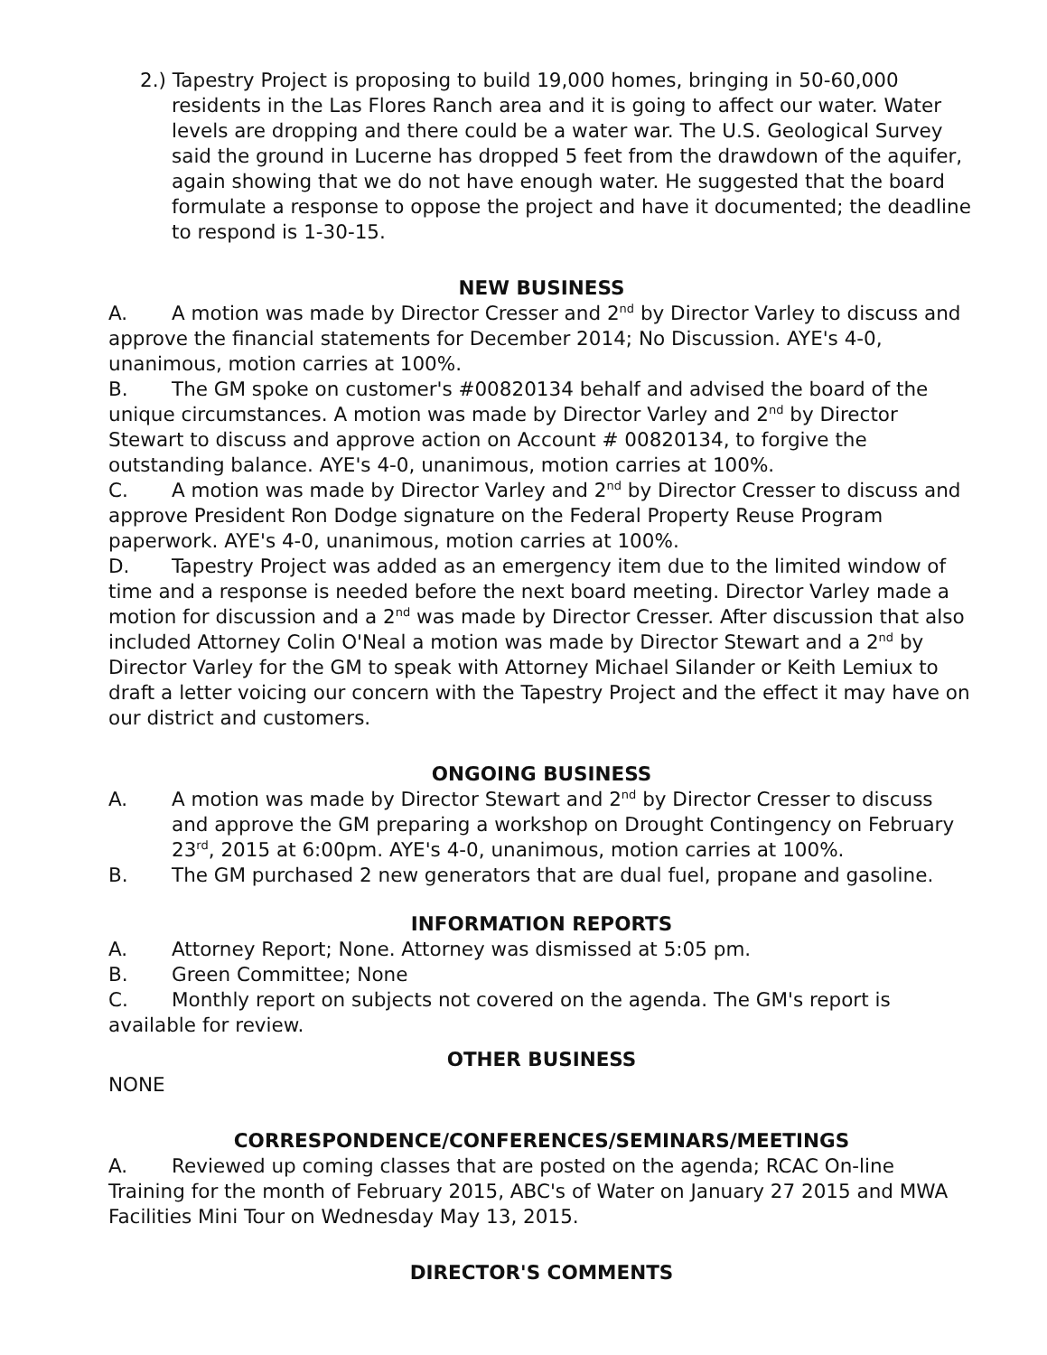2.) Tapestry Project is proposing to build 19,000 homes, bringing in 50-60,000 residents in the Las Flores Ranch area and it is going to affect our water. Water levels are dropping and there could be a water war. The U.S. Geological Survey said the ground in Lucerne has dropped 5 feet from the drawdown of the aquifer, again showing that we do not have enough water. He suggested that the board formulate a response to oppose the project and have it documented; the deadline to respond is 1-30-15.
NEW BUSINESS
A. A motion was made by Director Cresser and 2<sup>nd</sup> by Director Varley to discuss and approve the financial statements for December 2014; No Discussion. AYE's 4-0, unanimous, motion carries at 100%.
B. The GM spoke on customer's #00820134 behalf and advised the board of the unique circumstances. A motion was made by Director Varley and 2<sup>nd</sup> by Director Stewart to discuss and approve action on Account # 00820134, to forgive the outstanding balance. AYE's 4-0, unanimous, motion carries at 100%.
C. A motion was made by Director Varley and 2<sup>nd</sup> by Director Cresser to discuss and approve President Ron Dodge signature on the Federal Property Reuse Program paperwork. AYE's 4-0, unanimous, motion carries at 100%.
D. Tapestry Project was added as an emergency item due to the limited window of time and a response is needed before the next board meeting. Director Varley made a motion for discussion and a 2<sup>nd</sup> was made by Director Cresser. After discussion that also included Attorney Colin O'Neal a motion was made by Director Stewart and a 2<sup>nd</sup> by Director Varley for the GM to speak with Attorney Michael Silander or Keith Lemiux to draft a letter voicing our concern with the Tapestry Project and the effect it may have on our district and customers.
ONGOING BUSINESS
A. A motion was made by Director Stewart and 2<sup>nd</sup> by Director Cresser to discuss and approve the GM preparing a workshop on Drought Contingency on February 23<sup>rd</sup>, 2015 at 6:00pm. AYE's 4-0, unanimous, motion carries at 100%.
B. The GM purchased 2 new generators that are dual fuel, propane and gasoline.
INFORMATION REPORTS
A. Attorney Report; None. Attorney was dismissed at 5:05 pm.
B. Green Committee; None
C. Monthly report on subjects not covered on the agenda. The GM's report is available for review.
OTHER BUSINESS
NONE
CORRESPONDENCE/CONFERENCES/SEMINARS/MEETINGS
A. Reviewed up coming classes that are posted on the agenda; RCAC On-line Training for the month of February 2015, ABC's of Water on January 27 2015 and MWA Facilities Mini Tour on Wednesday May 13, 2015.
DIRECTOR'S COMMENTS